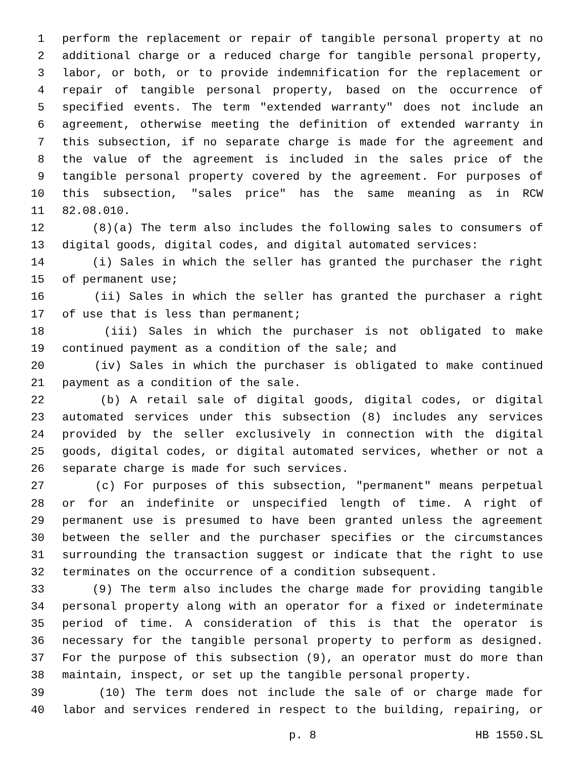1 perform the replacement or repair of tangible personal property at no
2 additional charge or a reduced charge for tangible personal property,
3 labor, or both, or to provide indemnification for the replacement or
4 repair of tangible personal property, based on the occurrence of
5 specified events. The term "extended warranty" does not include an
6 agreement, otherwise meeting the definition of extended warranty in
7 this subsection, if no separate charge is made for the agreement and
8 the value of the agreement is included in the sales price of the
9 tangible personal property covered by the agreement. For purposes of
10 this subsection, "sales price" has the same meaning as in RCW
11 82.08.010.
12 (8)(a) The term also includes the following sales to consumers of
13 digital goods, digital codes, and digital automated services:
14 (i) Sales in which the seller has granted the purchaser the right
15 of permanent use;
16 (ii) Sales in which the seller has granted the purchaser a right
17 of use that is less than permanent;
18 (iii) Sales in which the purchaser is not obligated to make
19 continued payment as a condition of the sale; and
20 (iv) Sales in which the purchaser is obligated to make continued
21 payment as a condition of the sale.
22 (b) A retail sale of digital goods, digital codes, or digital
23 automated services under this subsection (8) includes any services
24 provided by the seller exclusively in connection with the digital
25 goods, digital codes, or digital automated services, whether or not a
26 separate charge is made for such services.
27 (c) For purposes of this subsection, "permanent" means perpetual
28 or for an indefinite or unspecified length of time. A right of
29 permanent use is presumed to have been granted unless the agreement
30 between the seller and the purchaser specifies or the circumstances
31 surrounding the transaction suggest or indicate that the right to use
32 terminates on the occurrence of a condition subsequent.
33 (9) The term also includes the charge made for providing tangible
34 personal property along with an operator for a fixed or indeterminate
35 period of time. A consideration of this is that the operator is
36 necessary for the tangible personal property to perform as designed.
37 For the purpose of this subsection (9), an operator must do more than
38 maintain, inspect, or set up the tangible personal property.
39 (10) The term does not include the sale of or charge made for
40 labor and services rendered in respect to the building, repairing, or
p. 8 HB 1550.SL